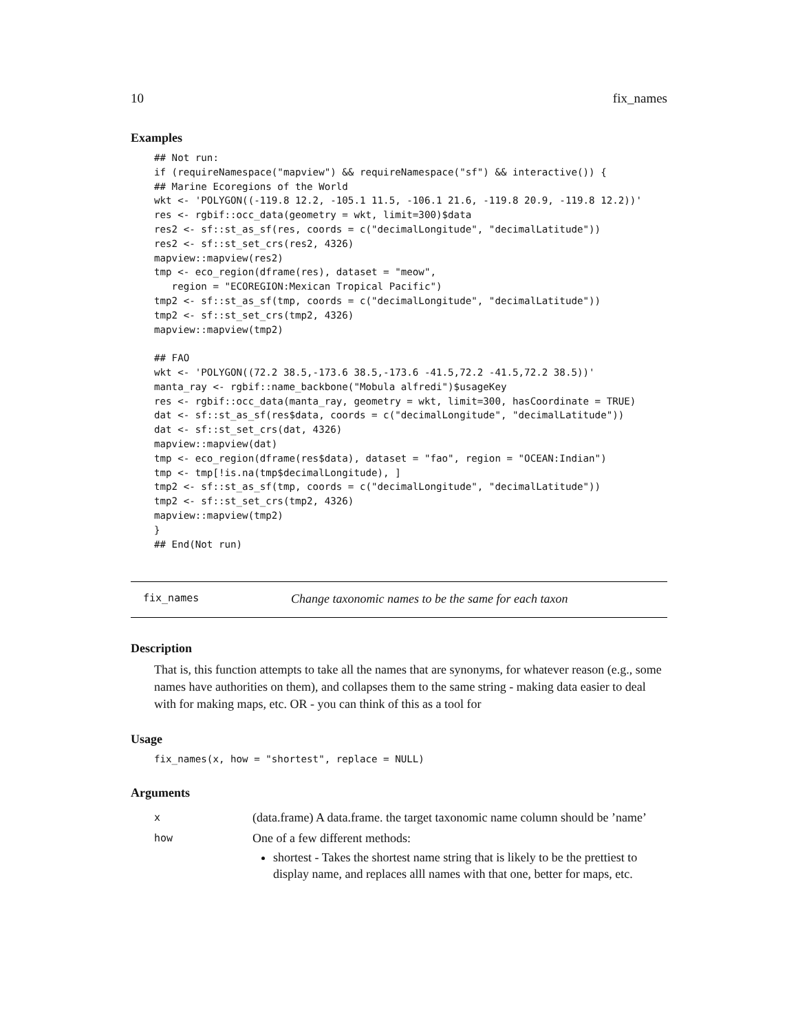10 fix_names
Examples
## Not run:
if (requireNamespace("mapview") && requireNamespace("sf") && interactive()) {
## Marine Ecoregions of the World
wkt <- 'POLYGON((-119.8 12.2, -105.1 11.5, -106.1 21.6, -119.8 20.9, -119.8 12.2))'
res <- rgbif::occ_data(geometry = wkt, limit=300)$data
res2 <- sf::st_as_sf(res, coords = c("decimalLongitude", "decimalLatitude"))
res2 <- sf::st_set_crs(res2, 4326)
mapview::mapview(res2)
tmp <- eco_region(dframe(res), dataset = "meow",
   region = "ECOREGION:Mexican Tropical Pacific")
tmp2 <- sf::st_as_sf(tmp, coords = c("decimalLongitude", "decimalLatitude"))
tmp2 <- sf::st_set_crs(tmp2, 4326)
mapview::mapview(tmp2)

## FAO
wkt <- 'POLYGON((72.2 38.5,-173.6 38.5,-173.6 -41.5,72.2 -41.5,72.2 38.5))'
manta_ray <- rgbif::name_backbone("Mobula alfredi")$usageKey
res <- rgbif::occ_data(manta_ray, geometry = wkt, limit=300, hasCoordinate = TRUE)
dat <- sf::st_as_sf(res$data, coords = c("decimalLongitude", "decimalLatitude"))
dat <- sf::st_set_crs(dat, 4326)
mapview::mapview(dat)
tmp <- eco_region(dframe(res$data), dataset = "fao", region = "OCEAN:Indian")
tmp <- tmp[!is.na(tmp$decimalLongitude), ]
tmp2 <- sf::st_as_sf(tmp, coords = c("decimalLongitude", "decimalLatitude"))
tmp2 <- sf::st_set_crs(tmp2, 4326)
mapview::mapview(tmp2)
}
## End(Not run)
fix_names Change taxonomic names to be the same for each taxon
Description
That is, this function attempts to take all the names that are synonyms, for whatever reason (e.g., some names have authorities on them), and collapses them to the same string - making data easier to deal with for making maps, etc. OR - you can think of this as a tool for
Usage
fix_names(x, how = "shortest", replace = NULL)
Arguments
| x | (data.frame) A data.frame. the target taxonomic name column should be ’name’ |
| how | One of a few different methods: shortest - Takes the shortest name string that is likely to be the prettiest to display name, and replaces alll names with that one, better for maps, etc. |